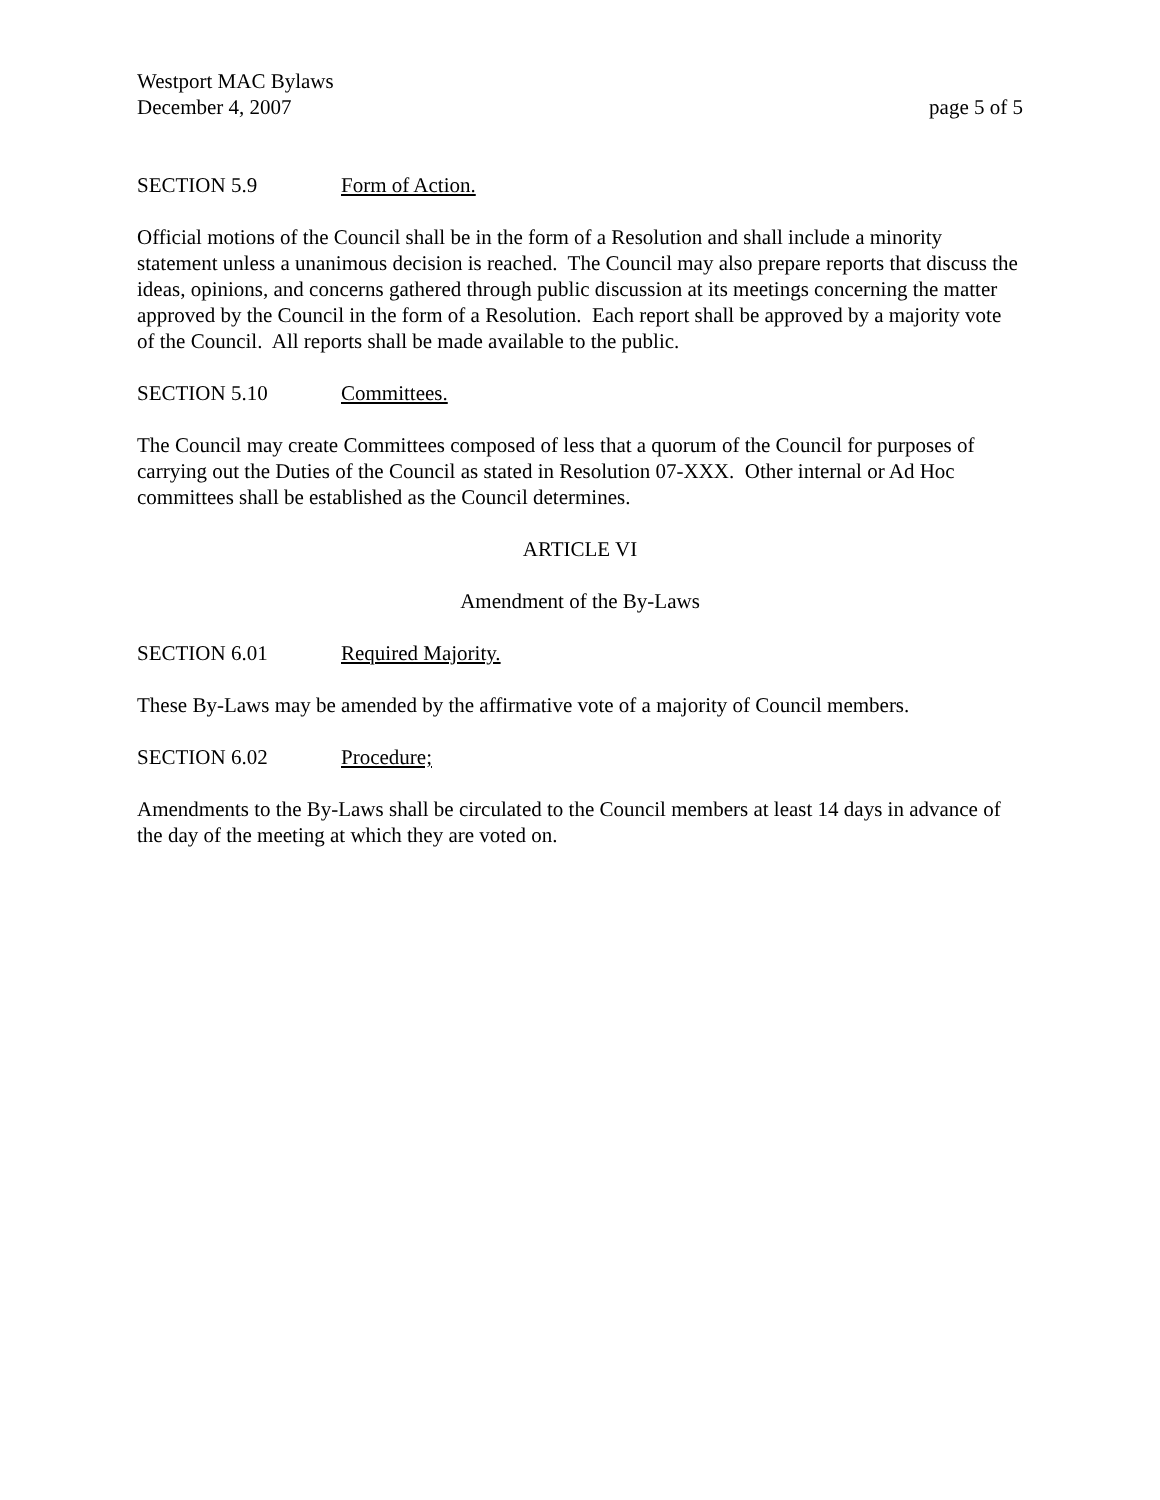Westport MAC Bylaws
December 4, 2007 page 5 of 5
SECTION 5.9 Form of Action.
Official motions of the Council shall be in the form of a Resolution and shall include a minority statement unless a unanimous decision is reached. The Council may also prepare reports that discuss the ideas, opinions, and concerns gathered through public discussion at its meetings concerning the matter approved by the Council in the form of a Resolution. Each report shall be approved by a majority vote of the Council. All reports shall be made available to the public.
SECTION 5.10 Committees.
The Council may create Committees composed of less that a quorum of the Council for purposes of carrying out the Duties of the Council as stated in Resolution 07-XXX. Other internal or Ad Hoc committees shall be established as the Council determines.
ARTICLE VI
Amendment of the By-Laws
SECTION 6.01 Required Majority.
These By-Laws may be amended by the affirmative vote of a majority of Council members.
SECTION 6.02 Procedure;
Amendments to the By-Laws shall be circulated to the Council members at least 14 days in advance of the day of the meeting at which they are voted on.